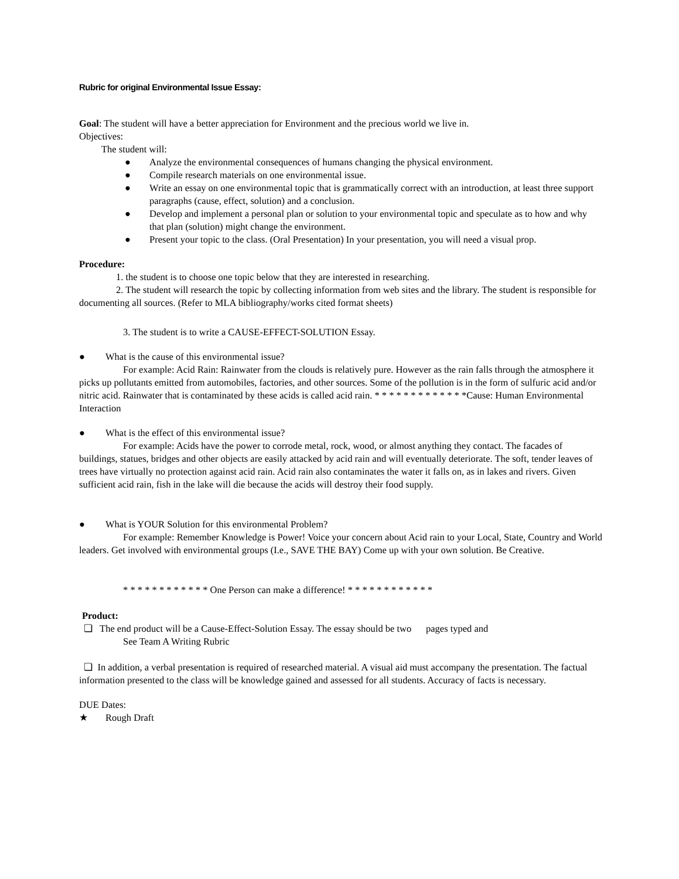Rubric for original Environmental Issue Essay:
Goal: The student will have a better appreciation for Environment and the precious world we live in.
Objectives:
The student will:
● Analyze the environmental consequences of humans changing the physical environment.
● Compile research materials on one environmental issue.
● Write an essay on one environmental topic that is grammatically correct with an introduction, at least three support paragraphs (cause, effect, solution) and a conclusion.
● Develop and implement a personal plan or solution to your environmental topic and speculate as to how and why that plan (solution) might change the environment.
● Present your topic to the class. (Oral Presentation) In your presentation, you will need a visual prop.
Procedure:
1. the student is to choose one topic below that they are interested in researching.
2. The student will research the topic by collecting information from web sites and the library. The student is responsible for documenting all sources. (Refer to MLA bibliography/works cited format sheets)
3. The student is to write a CAUSE-EFFECT-SOLUTION Essay.
● What is the cause of this environmental issue?
For example: Acid Rain: Rainwater from the clouds is relatively pure. However as the rain falls through the atmosphere it picks up pollutants emitted from automobiles, factories, and other sources. Some of the pollution is in the form of sulfuric acid and/or nitric acid. Rainwater that is contaminated by these acids is called acid rain. * * * * * * * * * * * * *Cause: Human Environmental Interaction
● What is the effect of this environmental issue?
For example: Acids have the power to corrode metal, rock, wood, or almost anything they contact. The facades of buildings, statues, bridges and other objects are easily attacked by acid rain and will eventually deteriorate. The soft, tender leaves of trees have virtually no protection against acid rain. Acid rain also contaminates the water it falls on, as in lakes and rivers. Given sufficient acid rain, fish in the lake will die because the acids will destroy their food supply.
● What is YOUR Solution for this environmental Problem?
For example: Remember Knowledge is Power! Voice your concern about Acid rain to your Local, State, Country and World leaders. Get involved with environmental groups (I.e., SAVE THE BAY) Come up with your own solution. Be Creative.
* * * * * * * * * * * * One Person can make a difference! * * * * * * * * * * * *
Product:
❏ The end product will be a Cause-Effect-Solution Essay. The essay should be two pages typed and
See Team A Writing Rubric
❏ In addition, a verbal presentation is required of researched material. A visual aid must accompany the presentation. The factual information presented to the class will be knowledge gained and assessed for all students. Accuracy of facts is necessary.
DUE Dates:
★ Rough Draft